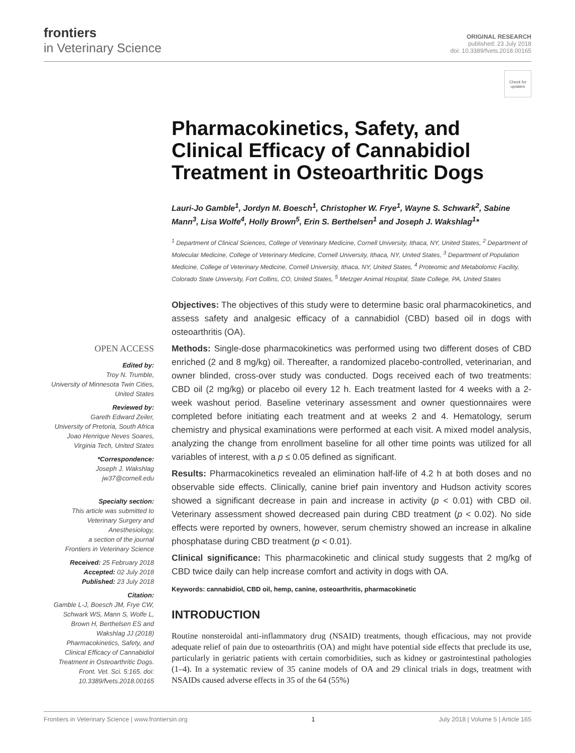frontiers
in Veterinary Science
ORIGINAL RESEARCH
published: 23 July 2018
doi: 10.3389/fvets.2018.00165
Check for updates
OPEN ACCESS
Edited by:
Troy N. Trumble,
University of Minnesota Twin Cities,
United States
Reviewed by:
Gareth Edward Zeiler,
University of Pretoria, South Africa
Joao Henrique Neves Soares,
Virginia Tech, United States
*Correspondence:
Joseph J. Wakshlag
jw37@cornell.edu
Specialty section:
This article was submitted to
Veterinary Surgery and
Anesthesiology,
a section of the journal
Frontiers in Veterinary Science
Received: 25 February 2018
Accepted: 02 July 2018
Published: 23 July 2018
Citation:
Gamble L-J, Boesch JM, Frye CW, Schwark WS, Mann S, Wolfe L, Brown H, Berthelsen ES and Wakshlag JJ (2018) Pharmacokinetics, Safety, and Clinical Efficacy of Cannabidiol Treatment in Osteoarthritic Dogs. Front. Vet. Sci. 5:165. doi: 10.3389/fvets.2018.00165
Pharmacokinetics, Safety, and Clinical Efficacy of Cannabidiol Treatment in Osteoarthritic Dogs
Lauri-Jo Gamble<sup>1</sup>, Jordyn M. Boesch<sup>1</sup>, Christopher W. Frye<sup>1</sup>, Wayne S. Schwark<sup>2</sup>, Sabine Mann<sup>3</sup>, Lisa Wolfe<sup>4</sup>, Holly Brown<sup>5</sup>, Erin S. Berthelsen<sup>1</sup> and Joseph J. Wakshlag<sup>1</sup>*
<sup>1</sup> Department of Clinical Sciences, College of Veterinary Medicine, Cornell University, Ithaca, NY, United States, <sup>2</sup> Department of Molecular Medicine, College of Veterinary Medicine, Cornell University, Ithaca, NY, United States, <sup>3</sup> Department of Population Medicine, College of Veterinary Medicine, Cornell University, Ithaca, NY, United States, <sup>4</sup> Proteomic and Metabolomic Facility, Colorado State University, Fort Collins, CO, United States, <sup>5</sup> Metzger Animal Hospital, State College, PA, United States
Objectives: The objectives of this study were to determine basic oral pharmacokinetics, and assess safety and analgesic efficacy of a cannabidiol (CBD) based oil in dogs with osteoarthritis (OA).
Methods: Single-dose pharmacokinetics was performed using two different doses of CBD enriched (2 and 8 mg/kg) oil. Thereafter, a randomized placebo-controlled, veterinarian, and owner blinded, cross-over study was conducted. Dogs received each of two treatments: CBD oil (2 mg/kg) or placebo oil every 12 h. Each treatment lasted for 4 weeks with a 2-week washout period. Baseline veterinary assessment and owner questionnaires were completed before initiating each treatment and at weeks 2 and 4. Hematology, serum chemistry and physical examinations were performed at each visit. A mixed model analysis, analyzing the change from enrollment baseline for all other time points was utilized for all variables of interest, with a p ≤ 0.05 defined as significant.
Results: Pharmacokinetics revealed an elimination half-life of 4.2 h at both doses and no observable side effects. Clinically, canine brief pain inventory and Hudson activity scores showed a significant decrease in pain and increase in activity (p < 0.01) with CBD oil. Veterinary assessment showed decreased pain during CBD treatment (p < 0.02). No side effects were reported by owners, however, serum chemistry showed an increase in alkaline phosphatase during CBD treatment (p < 0.01).
Clinical significance: This pharmacokinetic and clinical study suggests that 2 mg/kg of CBD twice daily can help increase comfort and activity in dogs with OA.
Keywords: cannabidiol, CBD oil, hemp, canine, osteoarthritis, pharmacokinetic
INTRODUCTION
Routine nonsteroidal anti-inflammatory drug (NSAID) treatments, though efficacious, may not provide adequate relief of pain due to osteoarthritis (OA) and might have potential side effects that preclude its use, particularly in geriatric patients with certain comorbidities, such as kidney or gastrointestinal pathologies (1–4). In a systematic review of 35 canine models of OA and 29 clinical trials in dogs, treatment with NSAIDs caused adverse effects in 35 of the 64 (55%)
Frontiers in Veterinary Science | www.frontiersin.org 1 July 2018 | Volume 5 | Article 165